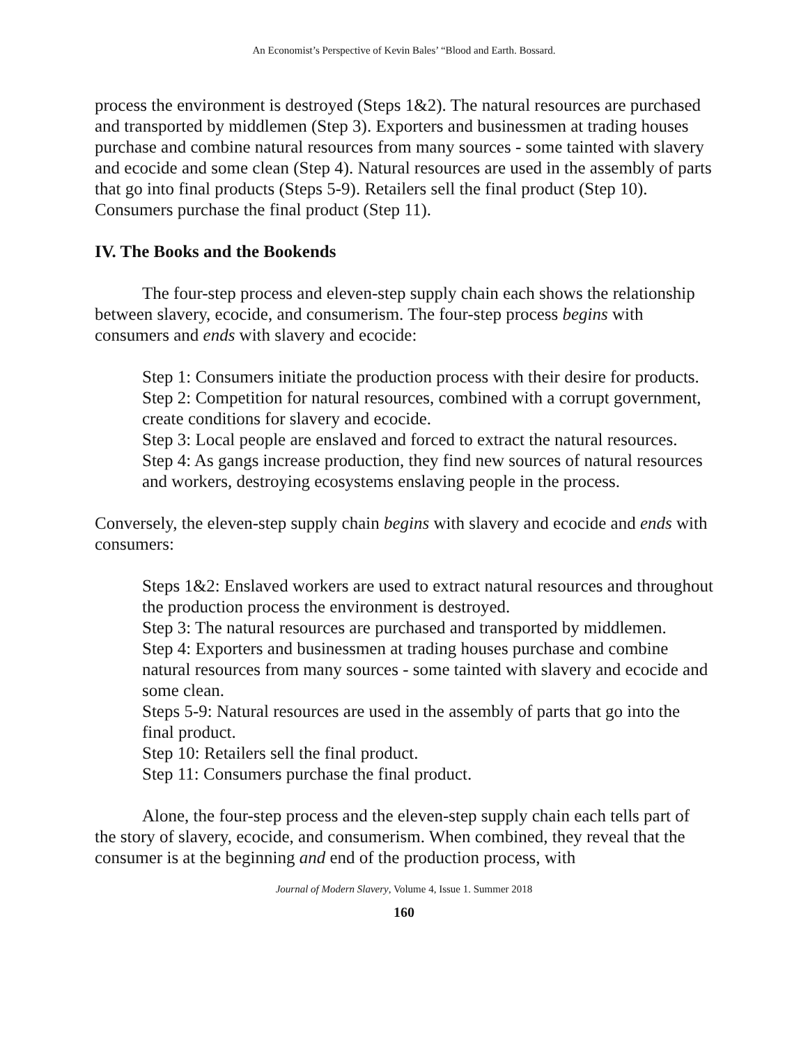An Economist’s Perspective of Kevin Bales’ “Blood and Earth. Bossard.
process the environment is destroyed (Steps 1&2). The natural resources are purchased and transported by middlemen (Step 3). Exporters and businessmen at trading houses purchase and combine natural resources from many sources - some tainted with slavery and ecocide and some clean (Step 4). Natural resources are used in the assembly of parts that go into final products (Steps 5-9). Retailers sell the final product (Step 10). Consumers purchase the final product (Step 11).
IV. The Books and the Bookends
The four-step process and eleven-step supply chain each shows the relationship between slavery, ecocide, and consumerism. The four-step process begins with consumers and ends with slavery and ecocide:
Step 1: Consumers initiate the production process with their desire for products.
Step 2: Competition for natural resources, combined with a corrupt government, create conditions for slavery and ecocide.
Step 3: Local people are enslaved and forced to extract the natural resources.
Step 4: As gangs increase production, they find new sources of natural resources and workers, destroying ecosystems enslaving people in the process.
Conversely, the eleven-step supply chain begins with slavery and ecocide and ends with consumers:
Steps 1&2: Enslaved workers are used to extract natural resources and throughout the production process the environment is destroyed.
Step 3: The natural resources are purchased and transported by middlemen.
Step 4: Exporters and businessmen at trading houses purchase and combine natural resources from many sources - some tainted with slavery and ecocide and some clean.
Steps 5-9: Natural resources are used in the assembly of parts that go into the final product.
Step 10: Retailers sell the final product.
Step 11: Consumers purchase the final product.
Alone, the four-step process and the eleven-step supply chain each tells part of the story of slavery, ecocide, and consumerism. When combined, they reveal that the consumer is at the beginning and end of the production process, with
Journal of Modern Slavery, Volume 4, Issue 1. Summer 2018
160